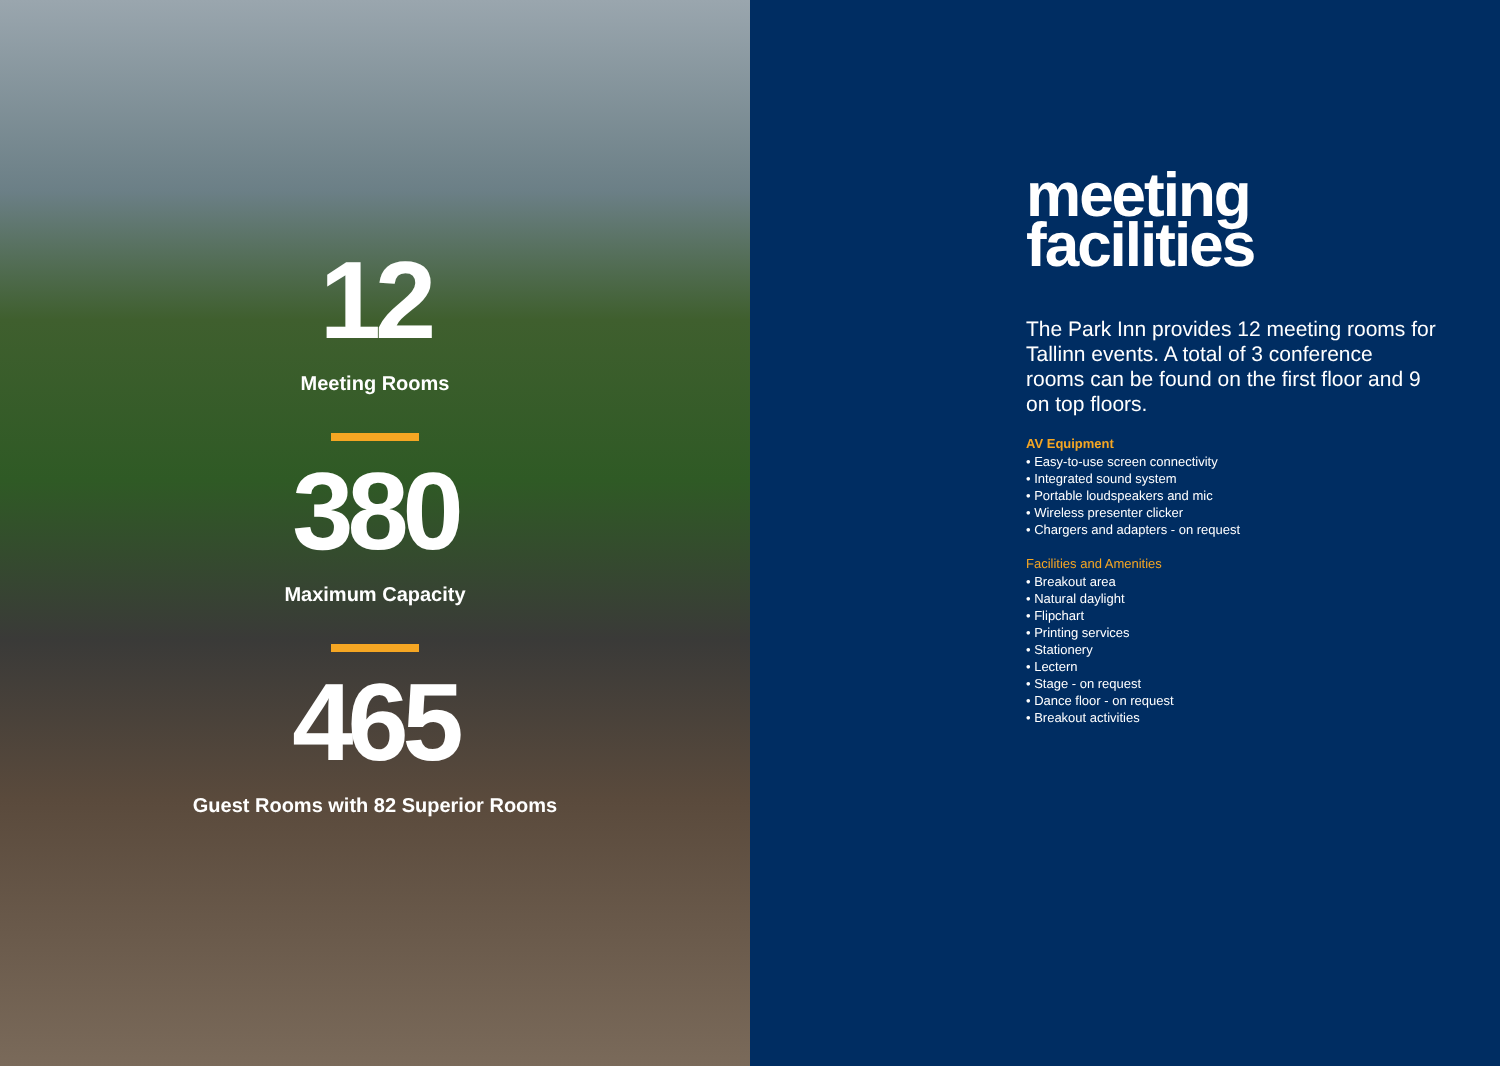12
Meeting Rooms
380
Maximum Capacity
465
Guest Rooms with 82 Superior Rooms
meeting
facilities
The Park Inn provides 12 meeting rooms for Tallinn events. A total of 3 conference rooms can be found on the first floor and 9 on top floors.
AV Equipment
• Easy-to-use screen connectivity
• Integrated sound system
• Portable loudspeakers and mic
• Wireless presenter clicker
• Chargers and adapters - on request
Facilities and Amenities
• Breakout area
• Natural daylight
• Flipchart
• Printing services
• Stationery
• Lectern
• Stage - on request
• Dance floor - on request
• Breakout activities